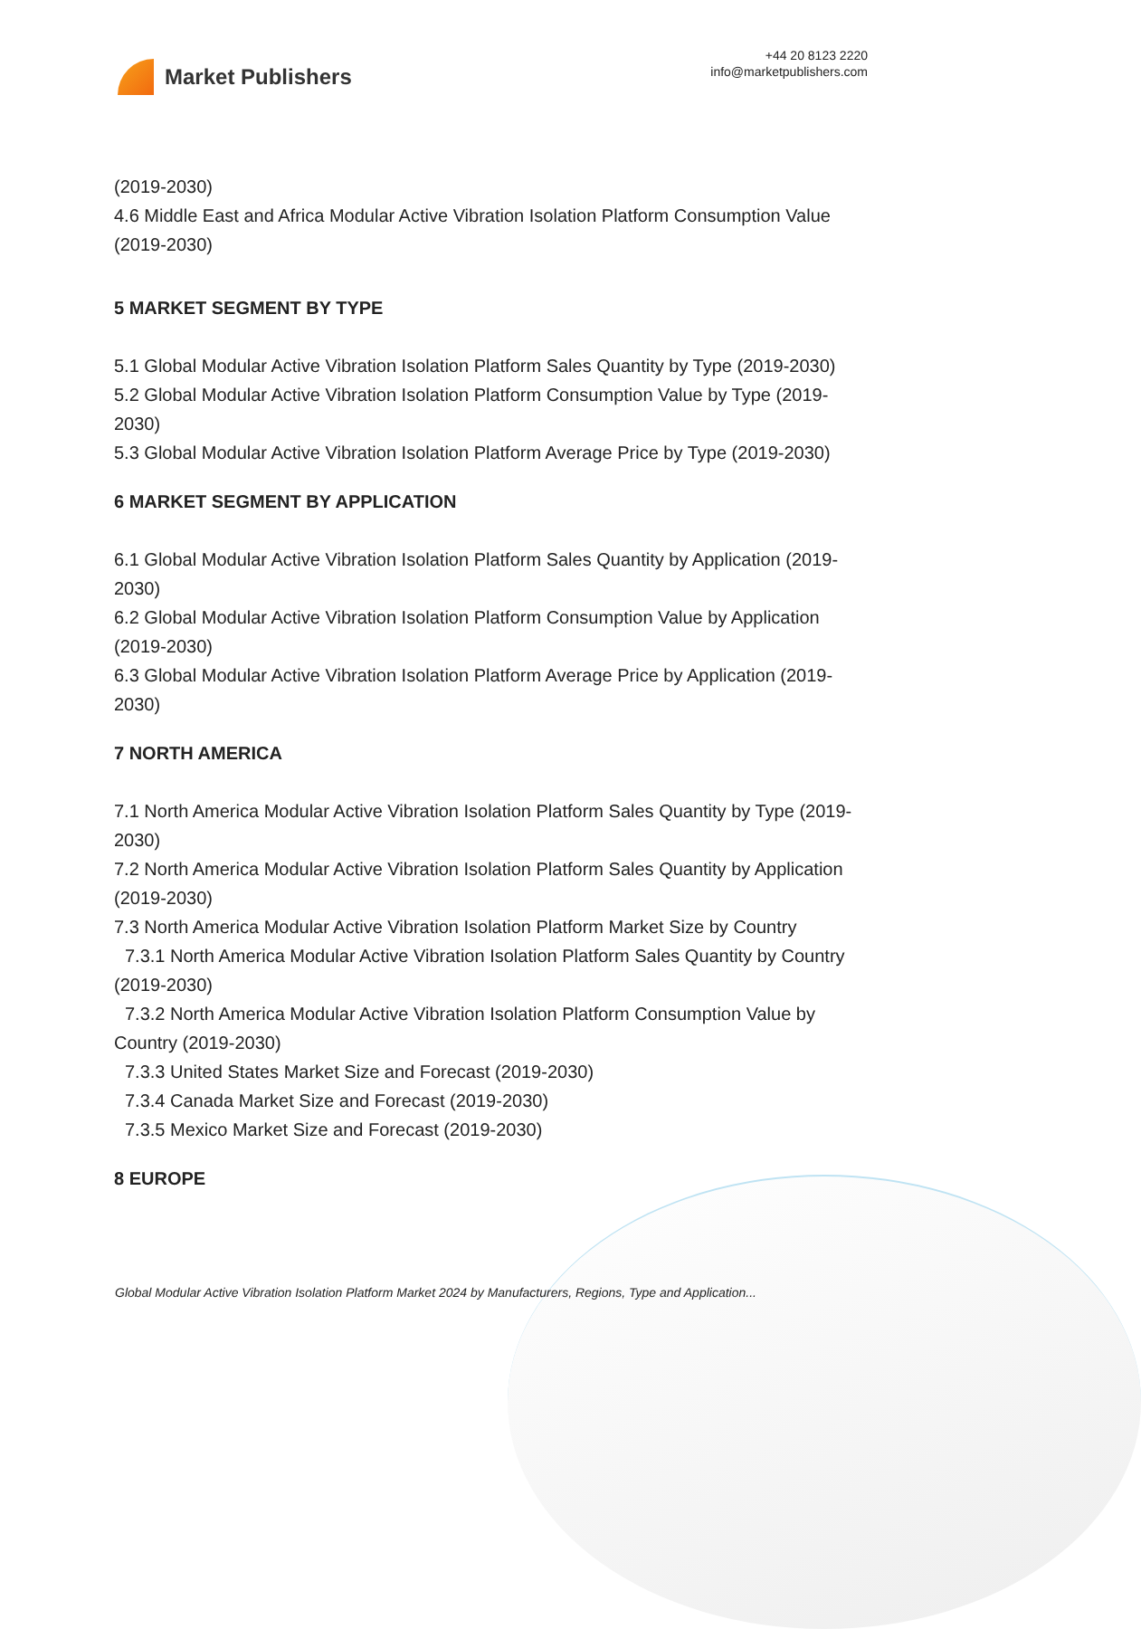Market Publishers
+44 20 8123 2220
info@marketpublishers.com
(2019-2030)
4.6 Middle East and Africa Modular Active Vibration Isolation Platform Consumption Value (2019-2030)
5 MARKET SEGMENT BY TYPE
5.1 Global Modular Active Vibration Isolation Platform Sales Quantity by Type (2019-2030)
5.2 Global Modular Active Vibration Isolation Platform Consumption Value by Type (2019-2030)
5.3 Global Modular Active Vibration Isolation Platform Average Price by Type (2019-2030)
6 MARKET SEGMENT BY APPLICATION
6.1 Global Modular Active Vibration Isolation Platform Sales Quantity by Application (2019-2030)
6.2 Global Modular Active Vibration Isolation Platform Consumption Value by Application (2019-2030)
6.3 Global Modular Active Vibration Isolation Platform Average Price by Application (2019-2030)
7 NORTH AMERICA
7.1 North America Modular Active Vibration Isolation Platform Sales Quantity by Type (2019-2030)
7.2 North America Modular Active Vibration Isolation Platform Sales Quantity by Application (2019-2030)
7.3 North America Modular Active Vibration Isolation Platform Market Size by Country
7.3.1 North America Modular Active Vibration Isolation Platform Sales Quantity by Country (2019-2030)
7.3.2 North America Modular Active Vibration Isolation Platform Consumption Value by Country (2019-2030)
7.3.3 United States Market Size and Forecast (2019-2030)
7.3.4 Canada Market Size and Forecast (2019-2030)
7.3.5 Mexico Market Size and Forecast (2019-2030)
8 EUROPE
Global Modular Active Vibration Isolation Platform Market 2024 by Manufacturers, Regions, Type and Application...